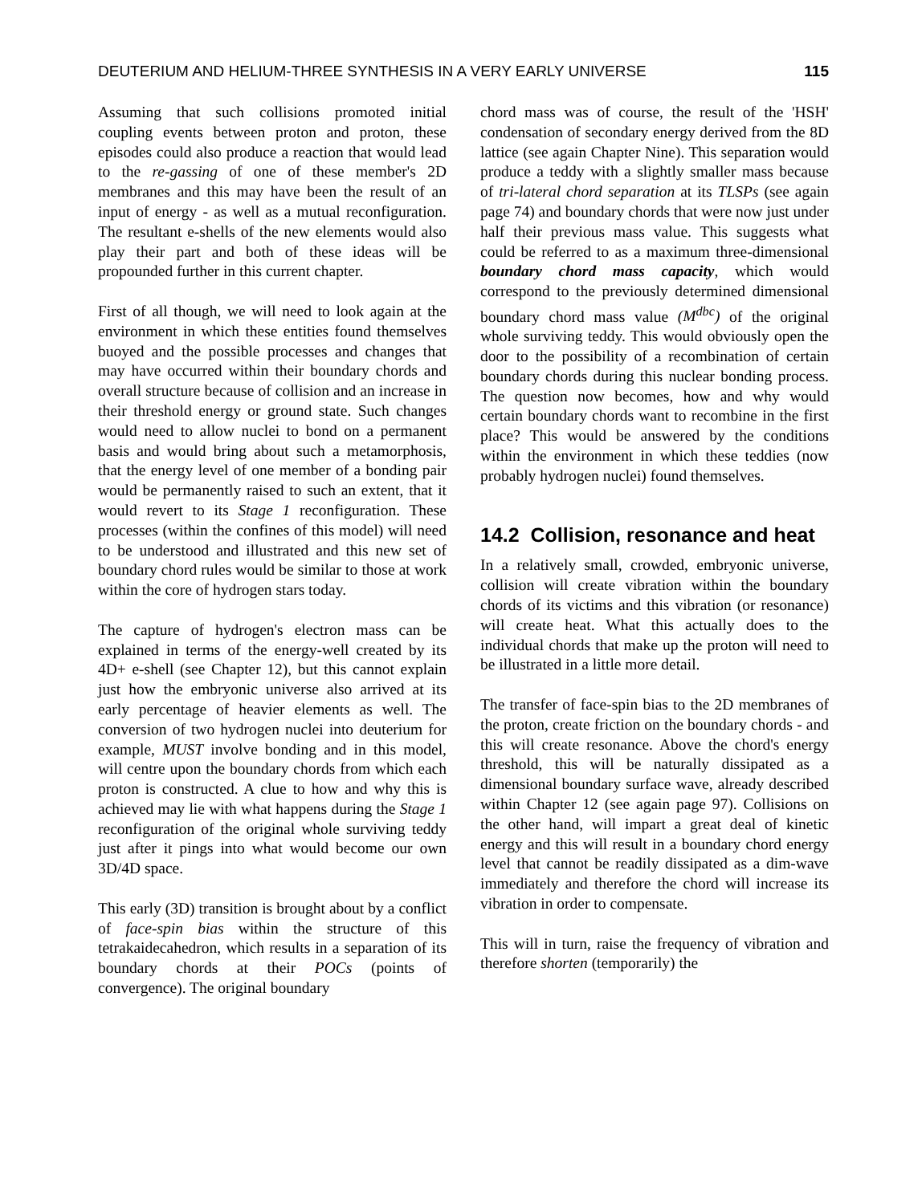DEUTERIUM AND HELIUM-THREE SYNTHESIS IN A VERY EARLY UNIVERSE 115
Assuming that such collisions promoted initial coupling events between proton and proton, these episodes could also produce a reaction that would lead to the re-gassing of one of these member's 2D membranes and this may have been the result of an input of energy - as well as a mutual reconfiguration. The resultant e-shells of the new elements would also play their part and both of these ideas will be propounded further in this current chapter.
First of all though, we will need to look again at the environment in which these entities found themselves buoyed and the possible processes and changes that may have occurred within their boundary chords and overall structure because of collision and an increase in their threshold energy or ground state. Such changes would need to allow nuclei to bond on a permanent basis and would bring about such a metamorphosis, that the energy level of one member of a bonding pair would be permanently raised to such an extent, that it would revert to its Stage 1 reconfiguration. These processes (within the confines of this model) will need to be understood and illustrated and this new set of boundary chord rules would be similar to those at work within the core of hydrogen stars today.
The capture of hydrogen's electron mass can be explained in terms of the energy-well created by its 4D+ e-shell (see Chapter 12), but this cannot explain just how the embryonic universe also arrived at its early percentage of heavier elements as well. The conversion of two hydrogen nuclei into deuterium for example, MUST involve bonding and in this model, will centre upon the boundary chords from which each proton is constructed. A clue to how and why this is achieved may lie with what happens during the Stage 1 reconfiguration of the original whole surviving teddy just after it pings into what would become our own 3D/4D space.
This early (3D) transition is brought about by a conflict of face-spin bias within the structure of this tetrakaidecahedron, which results in a separation of its boundary chords at their POCs (points of convergence). The original boundary
chord mass was of course, the result of the 'HSH' condensation of secondary energy derived from the 8D lattice (see again Chapter Nine). This separation would produce a teddy with a slightly smaller mass because of tri-lateral chord separation at its TLSPs (see again page 74) and boundary chords that were now just under half their previous mass value. This suggests what could be referred to as a maximum three-dimensional boundary chord mass capacity, which would correspond to the previously determined dimensional boundary chord mass value (M<sup>dbc</sup>) of the original whole surviving teddy. This would obviously open the door to the possibility of a recombination of certain boundary chords during this nuclear bonding process. The question now becomes, how and why would certain boundary chords want to recombine in the first place? This would be answered by the conditions within the environment in which these teddies (now probably hydrogen nuclei) found themselves.
14.2 Collision, resonance and heat
In a relatively small, crowded, embryonic universe, collision will create vibration within the boundary chords of its victims and this vibration (or resonance) will create heat. What this actually does to the individual chords that make up the proton will need to be illustrated in a little more detail.
The transfer of face-spin bias to the 2D membranes of the proton, create friction on the boundary chords - and this will create resonance. Above the chord's energy threshold, this will be naturally dissipated as a dimensional boundary surface wave, already described within Chapter 12 (see again page 97). Collisions on the other hand, will impart a great deal of kinetic energy and this will result in a boundary chord energy level that cannot be readily dissipated as a dim-wave immediately and therefore the chord will increase its vibration in order to compensate.
This will in turn, raise the frequency of vibration and therefore shorten (temporarily) the